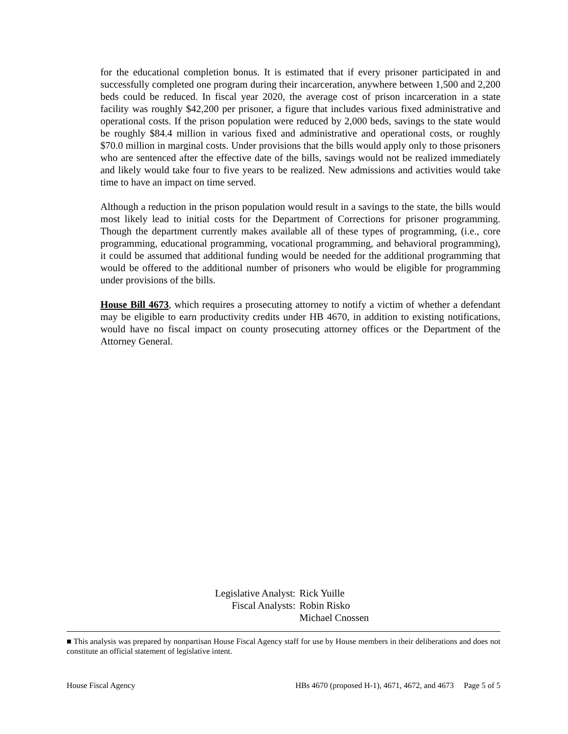for the educational completion bonus. It is estimated that if every prisoner participated in and successfully completed one program during their incarceration, anywhere between 1,500 and 2,200 beds could be reduced. In fiscal year 2020, the average cost of prison incarceration in a state facility was roughly $42,200 per prisoner, a figure that includes various fixed administrative and operational costs. If the prison population were reduced by 2,000 beds, savings to the state would be roughly $84.4 million in various fixed and administrative and operational costs, or roughly $70.0 million in marginal costs. Under provisions that the bills would apply only to those prisoners who are sentenced after the effective date of the bills, savings would not be realized immediately and likely would take four to five years to be realized. New admissions and activities would take time to have an impact on time served.
Although a reduction in the prison population would result in a savings to the state, the bills would most likely lead to initial costs for the Department of Corrections for prisoner programming. Though the department currently makes available all of these types of programming, (i.e., core programming, educational programming, vocational programming, and behavioral programming), it could be assumed that additional funding would be needed for the additional programming that would be offered to the additional number of prisoners who would be eligible for programming under provisions of the bills.
House Bill 4673, which requires a prosecuting attorney to notify a victim of whether a defendant may be eligible to earn productivity credits under HB 4670, in addition to existing notifications, would have no fiscal impact on county prosecuting attorney offices or the Department of the Attorney General.
| Legislative Analyst: | Rick Yuille |
| Fiscal Analysts: | Robin Risko |
| | Michael Cnossen |
■ This analysis was prepared by nonpartisan House Fiscal Agency staff for use by House members in their deliberations and does not constitute an official statement of legislative intent.
House Fiscal Agency HBs 4670 (proposed H-1), 4671, 4672, and 4673 Page 5 of 5